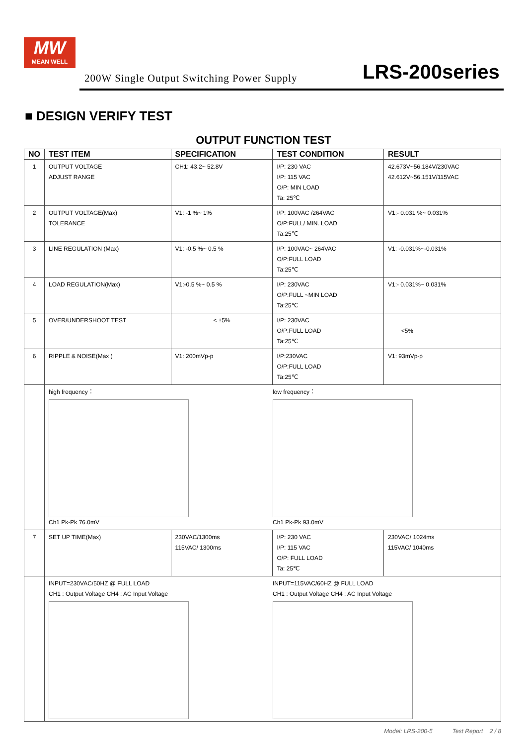MW
MEAN WELL
200W Single Output Switching Power Supply
LRS-200series
■ DESIGN VERIFY TEST
OUTPUT FUNCTION TEST
| NO | TEST ITEM | SPECIFICATION | TEST CONDITION | RESULT |
| --- | --- | --- | --- | --- |
| 1 | OUTPUT VOLTAGE ADJUST RANGE | CH1: 43.2~ 52.8V | I/P: 230 VAC I/P: 115 VAC O/P: MIN LOAD Ta: 25℃ | 42.673V~56.184V/230VAC 42.612V~56.151V/115VAC |
| 2 | OUTPUT VOLTAGE(Max) TOLERANCE | V1: -1 %~ 1% | I/P: 100VAC /264VAC O/P:FULL/ MIN. LOAD Ta:25℃ | V1:- 0.031 %~ 0.031% |
| 3 | LINE REGULATION (Max) | V1: -0.5 %~ 0.5 % | I/P: 100VAC~ 264VAC O/P:FULL LOAD Ta:25℃ | V1: -0.031%~-0.031% |
| 4 | LOAD REGULATION(Max) | V1:-0.5 %~ 0.5 % | I/P: 230VAC O/P:FULL ~MIN LOAD Ta:25℃ | V1:- 0.031%~ 0.031% |
| 5 | OVER/UNDERSHOOT TEST | < ±5% | I/P: 230VAC O/P:FULL LOAD Ta:25℃ | <5% |
| 6 | RIPPLE & NOISE(Max ) | V1: 200mVp-p | I/P:230VAC O/P:FULL LOAD Ta:25℃ | V1: 93mVp-p |
| | high frequency： Ch1 Pk-Pk 76.0mV low frequency： Ch1 Pk-Pk 93.0mV | | | |
| 7 | SET UP TIME(Max) | 230VAC/1300ms 115VAC/ 1300ms | I/P: 230 VAC I/P: 115 VAC O/P: FULL LOAD Ta: 25℃ | 230VAC/ 1024ms 115VAC/ 1040ms |
| | INPUT=230VAC/50HZ @ FULL LOAD CH1 : Output Voltage CH4 : AC Input Voltage INPUT=115VAC/60HZ @ FULL LOAD CH1 : Output Voltage CH4 : AC Input Voltage | | | |
Model: LRS-200-5 Test Report 2 / 8